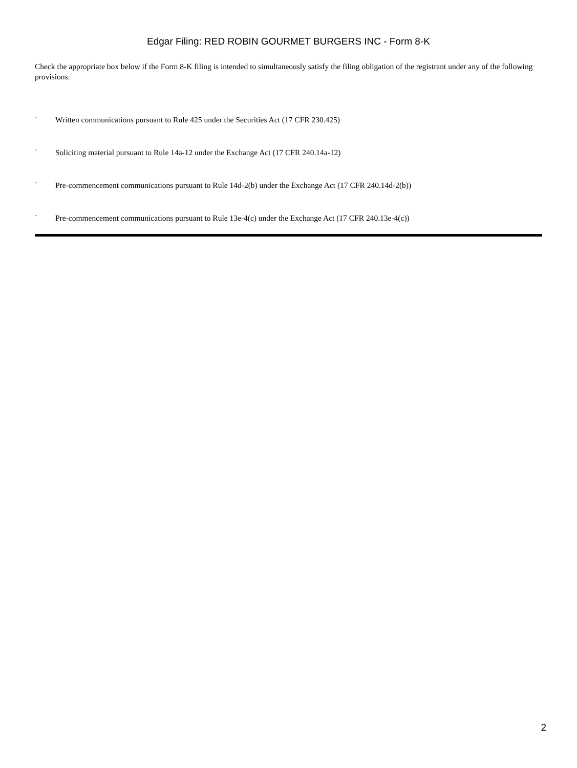Edgar Filing: RED ROBIN GOURMET BURGERS INC - Form 8-K
Check the appropriate box below if the Form 8-K filing is intended to simultaneously satisfy the filing obligation of the registrant under any of the following provisions:
¨ Written communications pursuant to Rule 425 under the Securities Act (17 CFR 230.425)
¨ Soliciting material pursuant to Rule 14a-12 under the Exchange Act (17 CFR 240.14a-12)
¨ Pre-commencement communications pursuant to Rule 14d-2(b) under the Exchange Act (17 CFR 240.14d-2(b))
¨ Pre-commencement communications pursuant to Rule 13e-4(c) under the Exchange Act (17 CFR 240.13e-4(c))
2